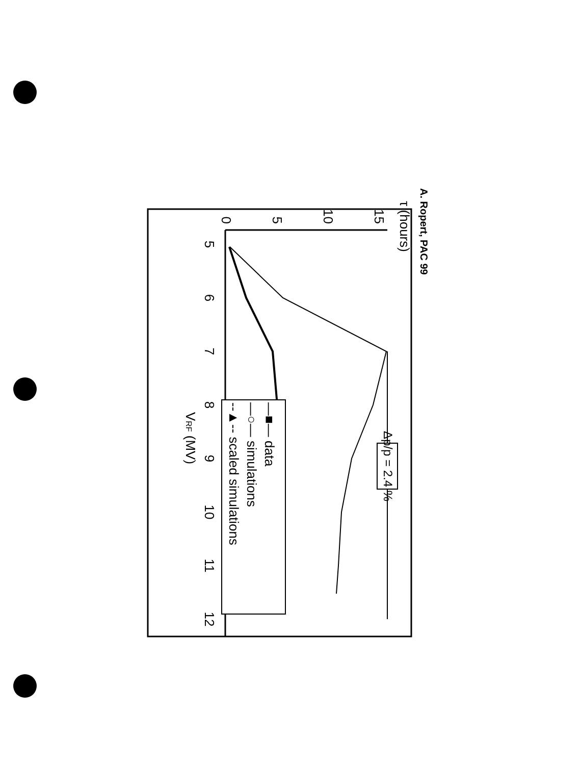A. Ropert, PAC 99
τ (hours)
5
6
7
8
9
10
11
12
VRF (MV)
15
10
5
0
Δp/p = 2.4 %
—■— data
—○— simulations
--▲-- scaled simulations